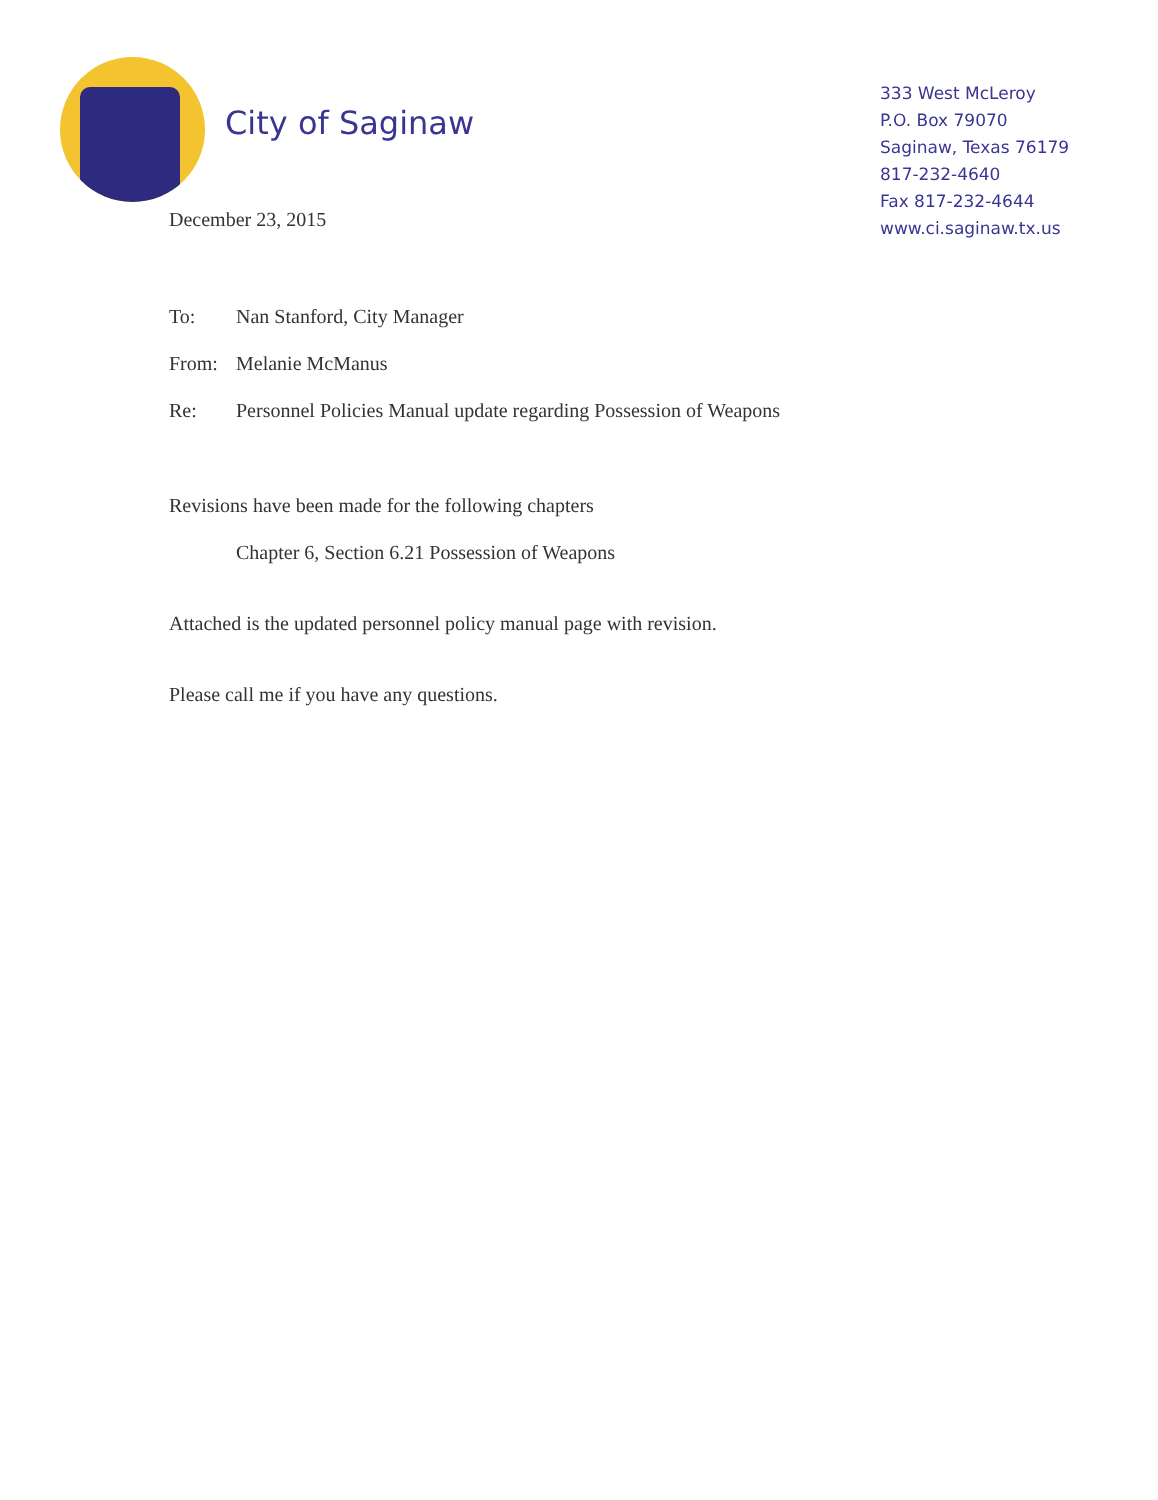City of Saginaw
333 West McLeroy
P.O. Box 79070
Saginaw, Texas 76179
817-232-4640
Fax 817-232-4644
www.ci.saginaw.tx.us
December 23, 2015
To: Nan Stanford, City Manager
From: Melanie McManus
Re: Personnel Policies Manual update regarding Possession of Weapons
Revisions have been made for the following chapters
Chapter 6, Section 6.21 Possession of Weapons
Attached is the updated personnel policy manual page with revision.
Please call me if you have any questions.